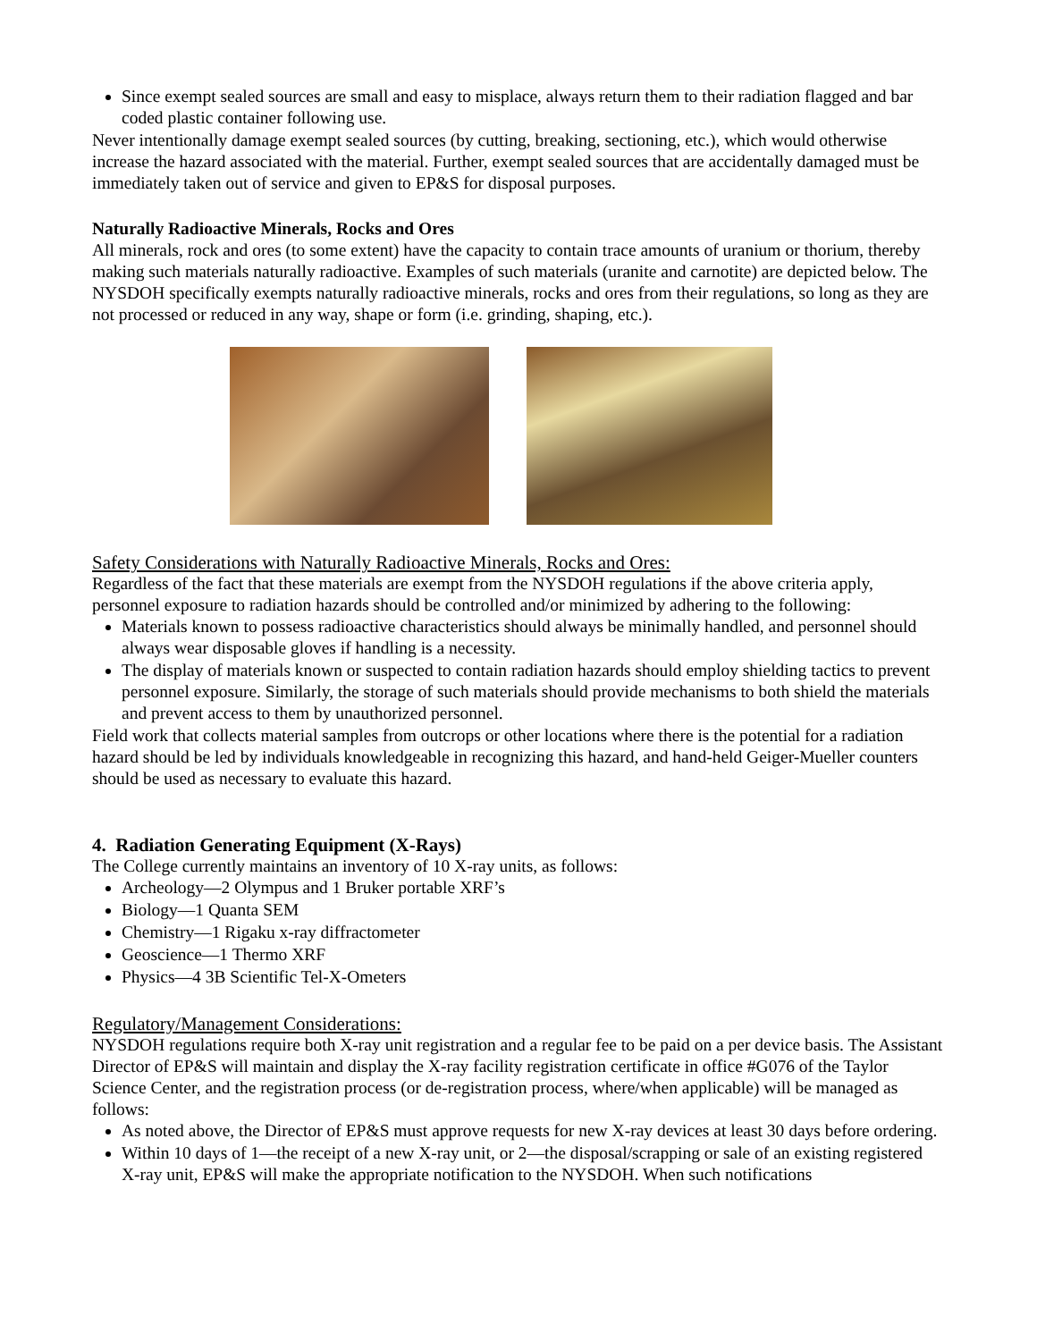Since exempt sealed sources are small and easy to misplace, always return them to their radiation flagged and bar coded plastic container following use.
Never intentionally damage exempt sealed sources (by cutting, breaking, sectioning, etc.), which would otherwise increase the hazard associated with the material. Further, exempt sealed sources that are accidentally damaged must be immediately taken out of service and given to EP&S for disposal purposes.
Naturally Radioactive Minerals, Rocks and Ores
All minerals, rock and ores (to some extent) have the capacity to contain trace amounts of uranium or thorium, thereby making such materials naturally radioactive. Examples of such materials (uranite and carnotite) are depicted below. The NYSDOH specifically exempts naturally radioactive minerals, rocks and ores from their regulations, so long as they are not processed or reduced in any way, shape or form (i.e. grinding, shaping, etc.).
Safety Considerations with Naturally Radioactive Minerals, Rocks and Ores:
Regardless of the fact that these materials are exempt from the NYSDOH regulations if the above criteria apply, personnel exposure to radiation hazards should be controlled and/or minimized by adhering to the following:
Materials known to possess radioactive characteristics should always be minimally handled, and personnel should always wear disposable gloves if handling is a necessity.
The display of materials known or suspected to contain radiation hazards should employ shielding tactics to prevent personnel exposure. Similarly, the storage of such materials should provide mechanisms to both shield the materials and prevent access to them by unauthorized personnel.
Field work that collects material samples from outcrops or other locations where there is the potential for a radiation hazard should be led by individuals knowledgeable in recognizing this hazard, and hand-held Geiger-Mueller counters should be used as necessary to evaluate this hazard.
4. Radiation Generating Equipment (X-Rays)
The College currently maintains an inventory of 10 X-ray units, as follows:
Archeology—2 Olympus and 1 Bruker portable XRF’s
Biology—1 Quanta SEM
Chemistry—1 Rigaku x-ray diffractometer
Geoscience—1 Thermo XRF
Physics—4 3B Scientific Tel-X-Ometers
Regulatory/Management Considerations:
NYSDOH regulations require both X-ray unit registration and a regular fee to be paid on a per device basis. The Assistant Director of EP&S will maintain and display the X-ray facility registration certificate in office #G076 of the Taylor Science Center, and the registration process (or de-registration process, where/when applicable) will be managed as follows:
As noted above, the Director of EP&S must approve requests for new X-ray devices at least 30 days before ordering.
Within 10 days of 1—the receipt of a new X-ray unit, or 2—the disposal/scrapping or sale of an existing registered X-ray unit, EP&S will make the appropriate notification to the NYSDOH. When such notifications